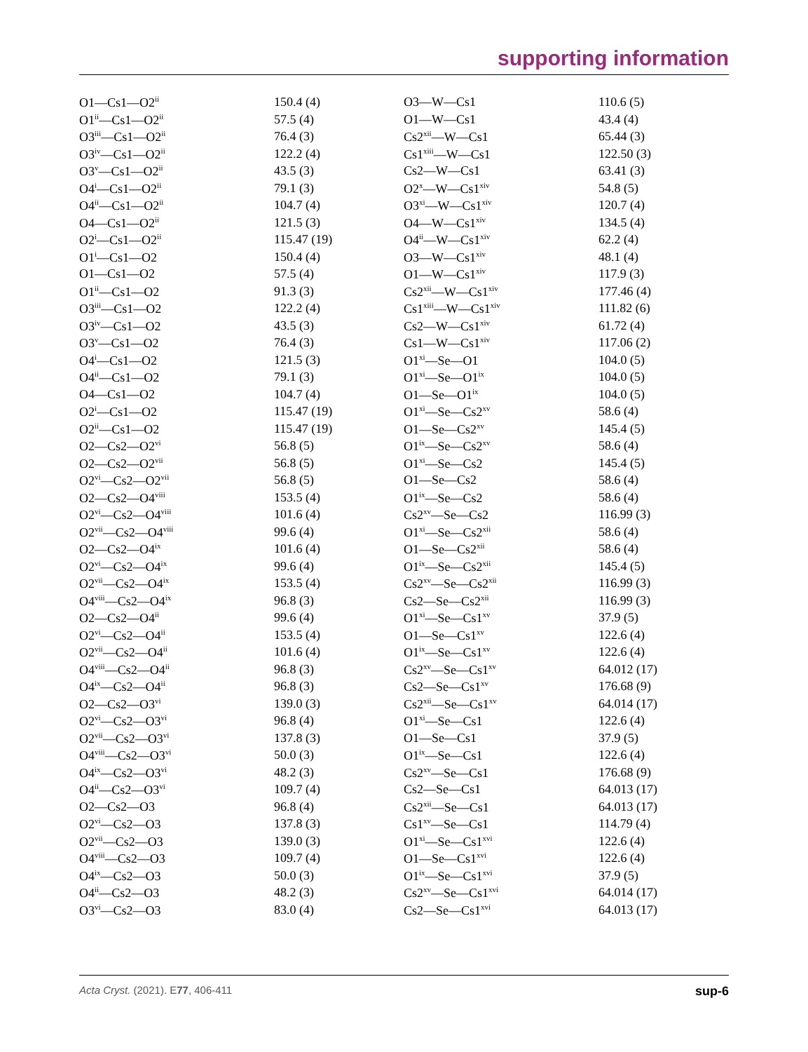supporting information
| O1—Cs1—O2<sup>ii</sup> | 150.4 (4) | O3—W—Cs1 | 110.6 (5) |
| O1<sup>ii</sup>—Cs1—O2<sup>ii</sup> | 57.5 (4) | O1—W—Cs1 | 43.4 (4) |
| O3<sup>iii</sup>—Cs1—O2<sup>ii</sup> | 76.4 (3) | Cs2<sup>xii</sup>—W—Cs1 | 65.44 (3) |
| O3<sup>iv</sup>—Cs1—O2<sup>ii</sup> | 122.2 (4) | Cs1<sup>xiii</sup>—W—Cs1 | 122.50 (3) |
| O3<sup>v</sup>—Cs1—O2<sup>ii</sup> | 43.5 (3) | Cs2—W—Cs1 | 63.41 (3) |
| O4<sup>i</sup>—Cs1—O2<sup>ii</sup> | 79.1 (3) | O2<sup>x</sup>—W—Cs1<sup>xiv</sup> | 54.8 (5) |
| O4<sup>ii</sup>—Cs1—O2<sup>ii</sup> | 104.7 (4) | O3<sup>xi</sup>—W—Cs1<sup>xiv</sup> | 120.7 (4) |
| O4—Cs1—O2<sup>ii</sup> | 121.5 (3) | O4—W—Cs1<sup>xiv</sup> | 134.5 (4) |
| O2<sup>i</sup>—Cs1—O2<sup>ii</sup> | 115.47 (19) | O4<sup>ii</sup>—W—Cs1<sup>xiv</sup> | 62.2 (4) |
| O1<sup>i</sup>—Cs1—O2 | 150.4 (4) | O3—W—Cs1<sup>xiv</sup> | 48.1 (4) |
| O1—Cs1—O2 | 57.5 (4) | O1—W—Cs1<sup>xiv</sup> | 117.9 (3) |
| O1<sup>ii</sup>—Cs1—O2 | 91.3 (3) | Cs2<sup>xii</sup>—W—Cs1<sup>xiv</sup> | 177.46 (4) |
| O3<sup>iii</sup>—Cs1—O2 | 122.2 (4) | Cs1<sup>xiii</sup>—W—Cs1<sup>xiv</sup> | 111.82 (6) |
| O3<sup>iv</sup>—Cs1—O2 | 43.5 (3) | Cs2—W—Cs1<sup>xiv</sup> | 61.72 (4) |
| O3<sup>v</sup>—Cs1—O2 | 76.4 (3) | Cs1—W—Cs1<sup>xiv</sup> | 117.06 (2) |
| O4<sup>i</sup>—Cs1—O2 | 121.5 (3) | O1<sup>xi</sup>—Se—O1 | 104.0 (5) |
| O4<sup>ii</sup>—Cs1—O2 | 79.1 (3) | O1<sup>xi</sup>—Se—O1<sup>ix</sup> | 104.0 (5) |
| O4—Cs1—O2 | 104.7 (4) | O1—Se—O1<sup>ix</sup> | 104.0 (5) |
| O2<sup>i</sup>—Cs1—O2 | 115.47 (19) | O1<sup>xi</sup>—Se—Cs2<sup>xv</sup> | 58.6 (4) |
| O2<sup>ii</sup>—Cs1—O2 | 115.47 (19) | O1—Se—Cs2<sup>xv</sup> | 145.4 (5) |
| O2—Cs2—O2<sup>vi</sup> | 56.8 (5) | O1<sup>ix</sup>—Se—Cs2<sup>xv</sup> | 58.6 (4) |
| O2—Cs2—O2<sup>vii</sup> | 56.8 (5) | O1<sup>xi</sup>—Se—Cs2 | 145.4 (5) |
| O2<sup>vi</sup>—Cs2—O2<sup>vii</sup> | 56.8 (5) | O1—Se—Cs2 | 58.6 (4) |
| O2—Cs2—O4<sup>viii</sup> | 153.5 (4) | O1<sup>ix</sup>—Se—Cs2 | 58.6 (4) |
| O2<sup>vi</sup>—Cs2—O4<sup>viii</sup> | 101.6 (4) | Cs2<sup>xv</sup>—Se—Cs2 | 116.99 (3) |
| O2<sup>vii</sup>—Cs2—O4<sup>viii</sup> | 99.6 (4) | O1<sup>xi</sup>—Se—Cs2<sup>xii</sup> | 58.6 (4) |
| O2—Cs2—O4<sup>ix</sup> | 101.6 (4) | O1—Se—Cs2<sup>xii</sup> | 58.6 (4) |
| O2<sup>vi</sup>—Cs2—O4<sup>ix</sup> | 99.6 (4) | O1<sup>ix</sup>—Se—Cs2<sup>xii</sup> | 145.4 (5) |
| O2<sup>vii</sup>—Cs2—O4<sup>ix</sup> | 153.5 (4) | Cs2<sup>xv</sup>—Se—Cs2<sup>xii</sup> | 116.99 (3) |
| O4<sup>viii</sup>—Cs2—O4<sup>ix</sup> | 96.8 (3) | Cs2—Se—Cs2<sup>xii</sup> | 116.99 (3) |
| O2—Cs2—O4<sup>ii</sup> | 99.6 (4) | O1<sup>xi</sup>—Se—Cs1<sup>xv</sup> | 37.9 (5) |
| O2<sup>vi</sup>—Cs2—O4<sup>ii</sup> | 153.5 (4) | O1—Se—Cs1<sup>xv</sup> | 122.6 (4) |
| O2<sup>vii</sup>—Cs2—O4<sup>ii</sup> | 101.6 (4) | O1<sup>ix</sup>—Se—Cs1<sup>xv</sup> | 122.6 (4) |
| O4<sup>viii</sup>—Cs2—O4<sup>ii</sup> | 96.8 (3) | Cs2<sup>xv</sup>—Se—Cs1<sup>xv</sup> | 64.012 (17) |
| O4<sup>ix</sup>—Cs2—O4<sup>ii</sup> | 96.8 (3) | Cs2—Se—Cs1<sup>xv</sup> | 176.68 (9) |
| O2—Cs2—O3<sup>vi</sup> | 139.0 (3) | Cs2<sup>xii</sup>—Se—Cs1<sup>xv</sup> | 64.014 (17) |
| O2<sup>vi</sup>—Cs2—O3<sup>vi</sup> | 96.8 (4) | O1<sup>xi</sup>—Se—Cs1 | 122.6 (4) |
| O2<sup>vii</sup>—Cs2—O3<sup>vi</sup> | 137.8 (3) | O1—Se—Cs1 | 37.9 (5) |
| O4<sup>viii</sup>—Cs2—O3<sup>vi</sup> | 50.0 (3) | O1<sup>ix</sup>—Se—Cs1 | 122.6 (4) |
| O4<sup>ix</sup>—Cs2—O3<sup>vi</sup> | 48.2 (3) | Cs2<sup>xv</sup>—Se—Cs1 | 176.68 (9) |
| O4<sup>ii</sup>—Cs2—O3<sup>vi</sup> | 109.7 (4) | Cs2—Se—Cs1 | 64.013 (17) |
| O2—Cs2—O3 | 96.8 (4) | Cs2<sup>xii</sup>—Se—Cs1 | 64.013 (17) |
| O2<sup>vi</sup>—Cs2—O3 | 137.8 (3) | Cs1<sup>xv</sup>—Se—Cs1 | 114.79 (4) |
| O2<sup>vii</sup>—Cs2—O3 | 139.0 (3) | O1<sup>xi</sup>—Se—Cs1<sup>xvi</sup> | 122.6 (4) |
| O4<sup>viii</sup>—Cs2—O3 | 109.7 (4) | O1—Se—Cs1<sup>xvi</sup> | 122.6 (4) |
| O4<sup>ix</sup>—Cs2—O3 | 50.0 (3) | O1<sup>ix</sup>—Se—Cs1<sup>xvi</sup> | 37.9 (5) |
| O4<sup>ii</sup>—Cs2—O3 | 48.2 (3) | Cs2<sup>xv</sup>—Se—Cs1<sup>xvi</sup> | 64.014 (17) |
| O3<sup>vi</sup>—Cs2—O3 | 83.0 (4) | Cs2—Se—Cs1<sup>xvi</sup> | 64.013 (17) |
Acta Cryst. (2021). E77, 406-411 sup-6